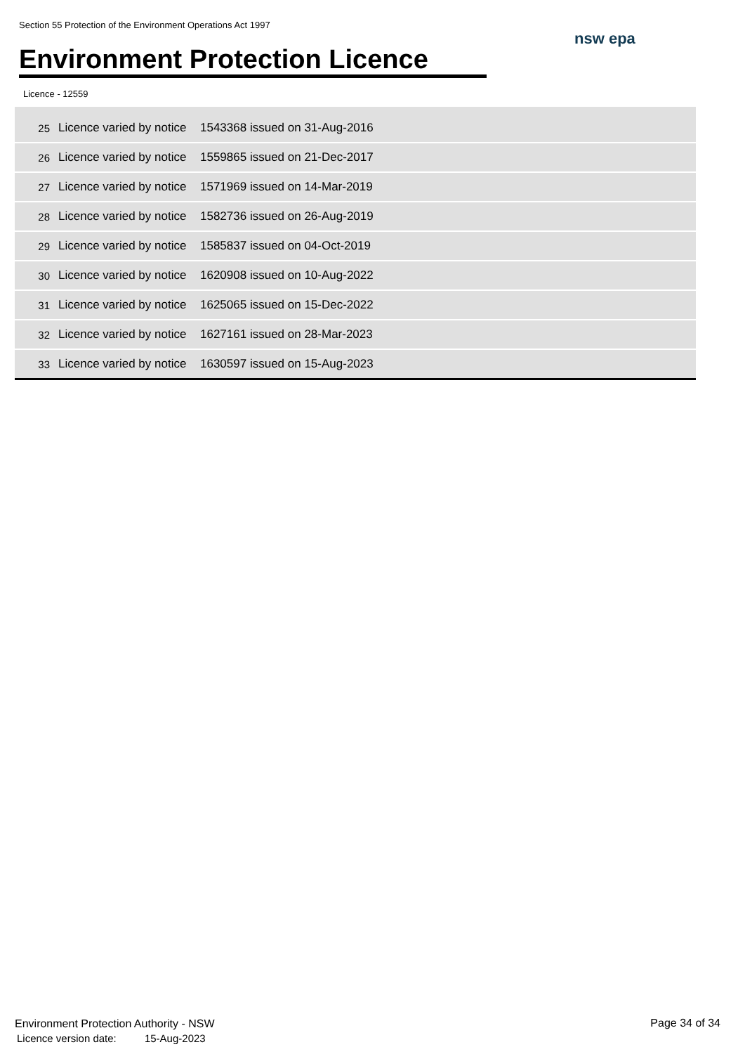Section 55 Protection of the Environment Operations Act 1997
Environment Protection Licence
nsw epa
Licence - 12559
| 25 | Licence varied by notice | 1543368 issued on 31-Aug-2016 |
| 26 | Licence varied by notice | 1559865 issued on 21-Dec-2017 |
| 27 | Licence varied by notice | 1571969 issued on 14-Mar-2019 |
| 28 | Licence varied by notice | 1582736 issued on 26-Aug-2019 |
| 29 | Licence varied by notice | 1585837 issued on 04-Oct-2019 |
| 30 | Licence varied by notice | 1620908 issued on 10-Aug-2022 |
| 31 | Licence varied by notice | 1625065 issued on 15-Dec-2022 |
| 32 | Licence varied by notice | 1627161 issued on 28-Mar-2023 |
| 33 | Licence varied by notice | 1630597 issued on 15-Aug-2023 |
Environment Protection Authority - NSW
Licence version date: 15-Aug-2023
Page 34 of 34